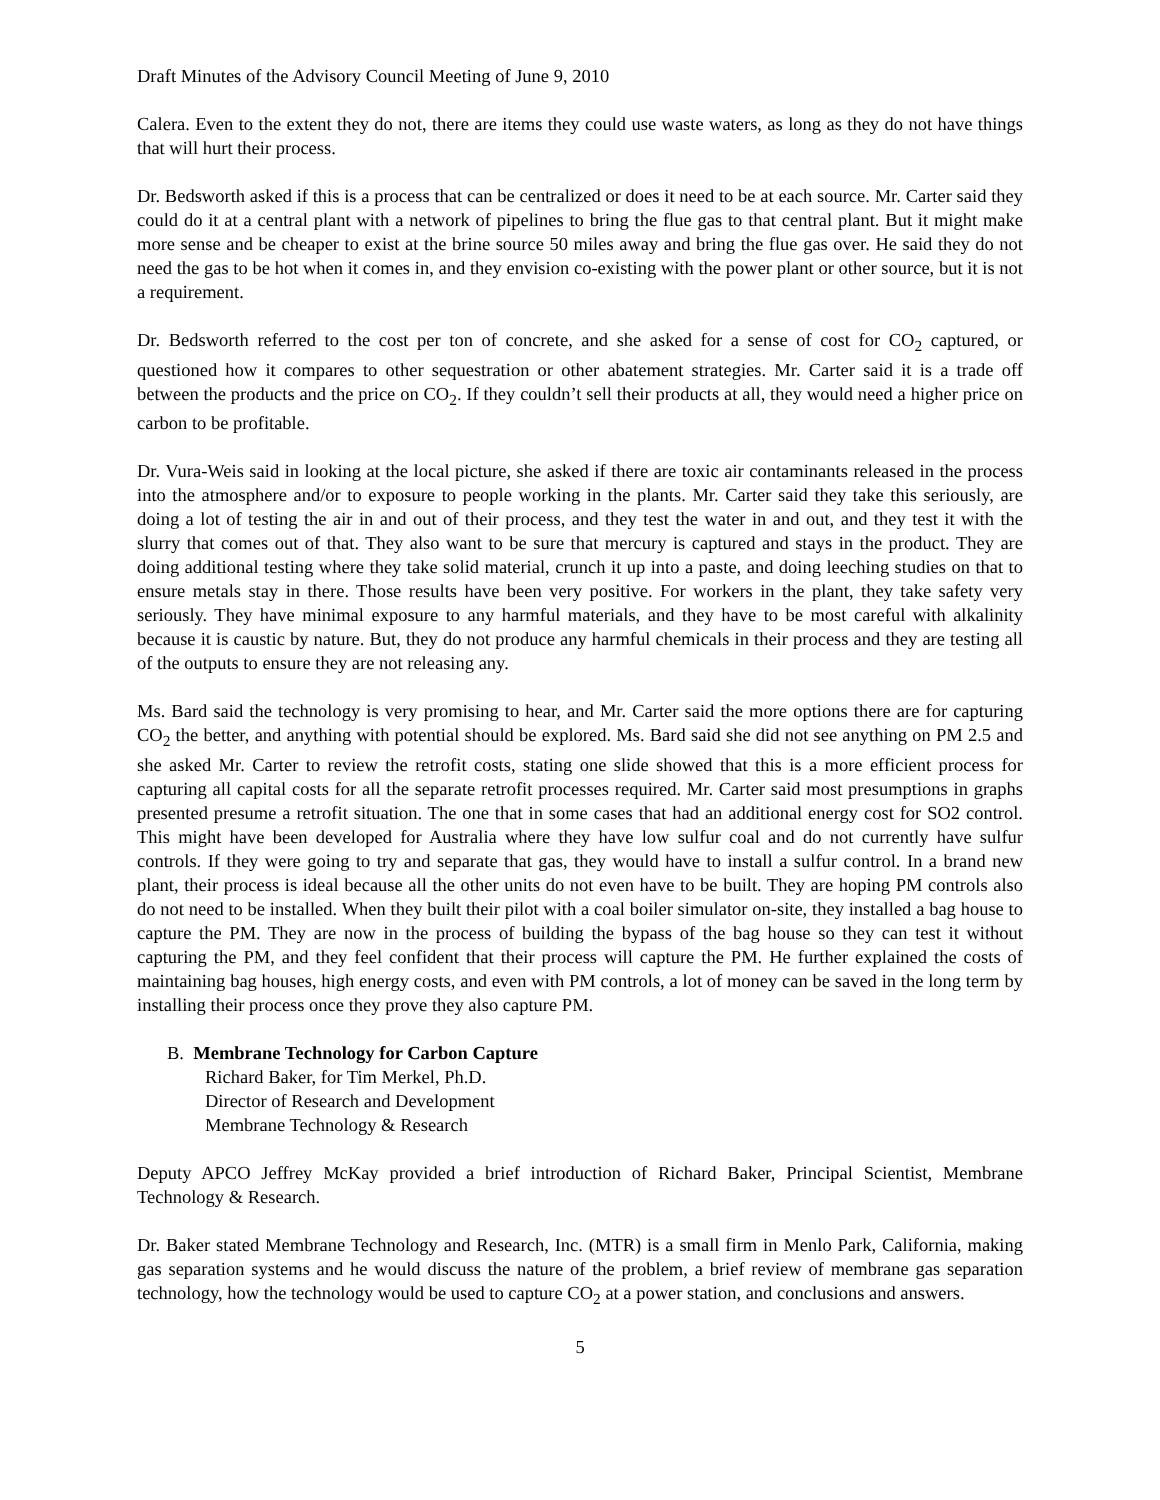Draft Minutes of the Advisory Council Meeting of June 9, 2010
Calera. Even to the extent they do not, there are items they could use waste waters, as long as they do not have things that will hurt their process.
Dr. Bedsworth asked if this is a process that can be centralized or does it need to be at each source. Mr. Carter said they could do it at a central plant with a network of pipelines to bring the flue gas to that central plant. But it might make more sense and be cheaper to exist at the brine source 50 miles away and bring the flue gas over. He said they do not need the gas to be hot when it comes in, and they envision co-existing with the power plant or other source, but it is not a requirement.
Dr. Bedsworth referred to the cost per ton of concrete, and she asked for a sense of cost for CO<sub>2</sub> captured, or questioned how it compares to other sequestration or other abatement strategies. Mr. Carter said it is a trade off between the products and the price on CO<sub>2</sub>. If they couldn’t sell their products at all, they would need a higher price on carbon to be profitable.
Dr. Vura-Weis said in looking at the local picture, she asked if there are toxic air contaminants released in the process into the atmosphere and/or to exposure to people working in the plants. Mr. Carter said they take this seriously, are doing a lot of testing the air in and out of their process, and they test the water in and out, and they test it with the slurry that comes out of that. They also want to be sure that mercury is captured and stays in the product. They are doing additional testing where they take solid material, crunch it up into a paste, and doing leeching studies on that to ensure metals stay in there. Those results have been very positive. For workers in the plant, they take safety very seriously. They have minimal exposure to any harmful materials, and they have to be most careful with alkalinity because it is caustic by nature. But, they do not produce any harmful chemicals in their process and they are testing all of the outputs to ensure they are not releasing any.
Ms. Bard said the technology is very promising to hear, and Mr. Carter said the more options there are for capturing CO<sub>2</sub> the better, and anything with potential should be explored. Ms. Bard said she did not see anything on PM 2.5 and she asked Mr. Carter to review the retrofit costs, stating one slide showed that this is a more efficient process for capturing all capital costs for all the separate retrofit processes required. Mr. Carter said most presumptions in graphs presented presume a retrofit situation. The one that in some cases that had an additional energy cost for SO2 control. This might have been developed for Australia where they have low sulfur coal and do not currently have sulfur controls. If they were going to try and separate that gas, they would have to install a sulfur control. In a brand new plant, their process is ideal because all the other units do not even have to be built. They are hoping PM controls also do not need to be installed. When they built their pilot with a coal boiler simulator on-site, they installed a bag house to capture the PM. They are now in the process of building the bypass of the bag house so they can test it without capturing the PM, and they feel confident that their process will capture the PM. He further explained the costs of maintaining bag houses, high energy costs, and even with PM controls, a lot of money can be saved in the long term by installing their process once they prove they also capture PM.
B. Membrane Technology for Carbon Capture
Richard Baker, for Tim Merkel, Ph.D.
Director of Research and Development
Membrane Technology & Research
Deputy APCO Jeffrey McKay provided a brief introduction of Richard Baker, Principal Scientist, Membrane Technology & Research.
Dr. Baker stated Membrane Technology and Research, Inc. (MTR) is a small firm in Menlo Park, California, making gas separation systems and he would discuss the nature of the problem, a brief review of membrane gas separation technology, how the technology would be used to capture CO<sub>2</sub> at a power station, and conclusions and answers.
5